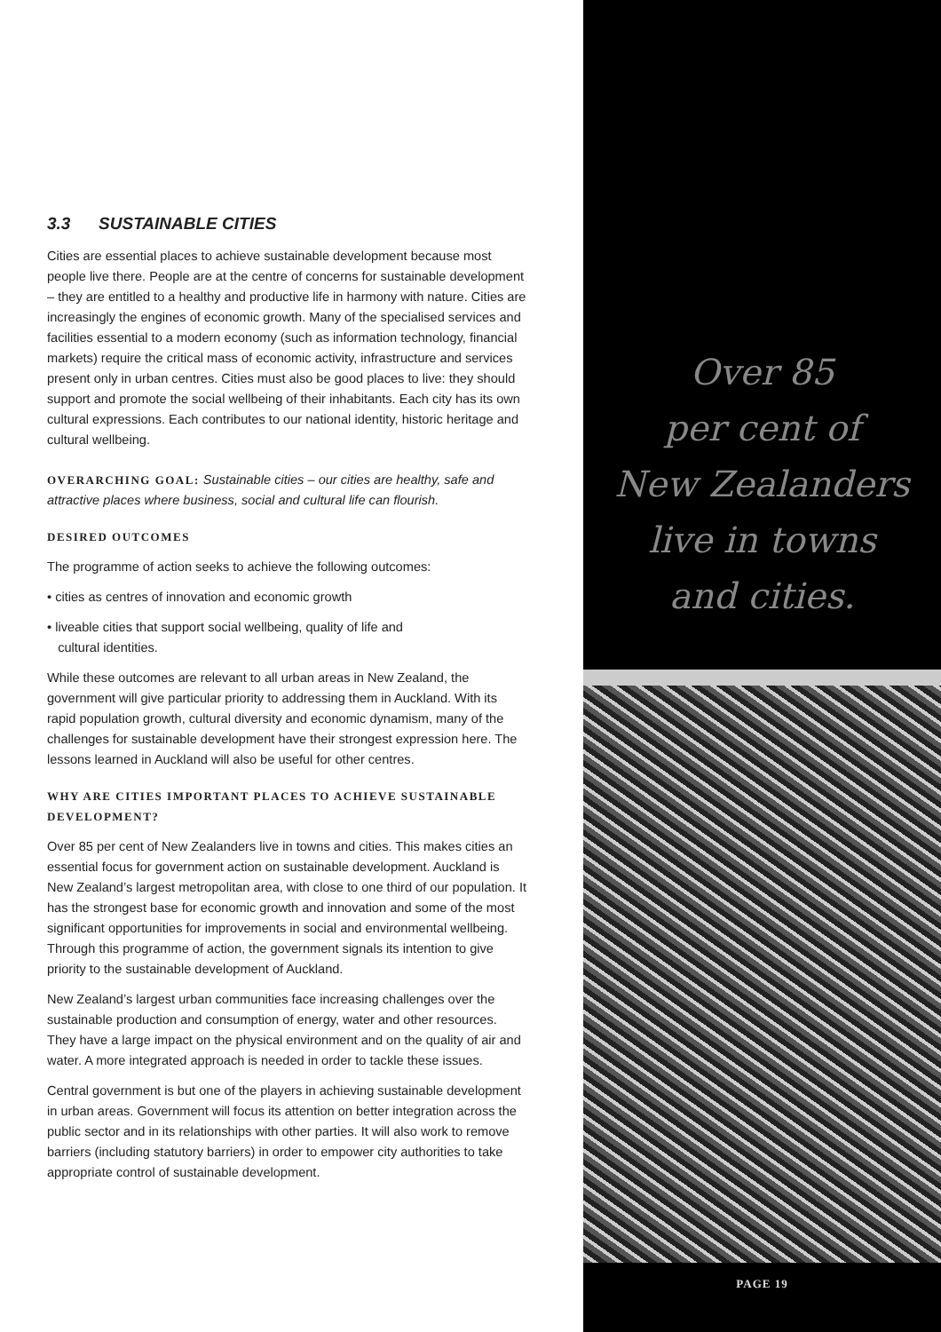3.3 SUSTAINABLE CITIES
Cities are essential places to achieve sustainable development because most people live there. People are at the centre of concerns for sustainable development – they are entitled to a healthy and productive life in harmony with nature. Cities are increasingly the engines of economic growth. Many of the specialised services and facilities essential to a modern economy (such as information technology, financial markets) require the critical mass of economic activity, infrastructure and services present only in urban centres. Cities must also be good places to live: they should support and promote the social wellbeing of their inhabitants. Each city has its own cultural expressions. Each contributes to our national identity, historic heritage and cultural wellbeing.
OVERARCHING GOAL: Sustainable cities – our cities are healthy, safe and attractive places where business, social and cultural life can flourish.
DESIRED OUTCOMES
The programme of action seeks to achieve the following outcomes:
• cities as centres of innovation and economic growth
• liveable cities that support social wellbeing, quality of life and
cultural identities.
While these outcomes are relevant to all urban areas in New Zealand, the government will give particular priority to addressing them in Auckland. With its rapid population growth, cultural diversity and economic dynamism, many of the challenges for sustainable development have their strongest expression here. The lessons learned in Auckland will also be useful for other centres.
WHY ARE CITIES IMPORTANT PLACES TO ACHIEVE SUSTAINABLE DEVELOPMENT?
Over 85 per cent of New Zealanders live in towns and cities. This makes cities an essential focus for government action on sustainable development. Auckland is New Zealand’s largest metropolitan area, with close to one third of our population. It has the strongest base for economic growth and innovation and some of the most significant opportunities for improvements in social and environmental wellbeing. Through this programme of action, the government signals its intention to give priority to the sustainable development of Auckland.
New Zealand’s largest urban communities face increasing challenges over the sustainable production and consumption of energy, water and other resources. They have a large impact on the physical environment and on the quality of air and water. A more integrated approach is needed in order to tackle these issues.
Central government is but one of the players in achieving sustainable development in urban areas. Government will focus its attention on better integration across the public sector and in its relationships with other parties. It will also work to remove barriers (including statutory barriers) in order to empower city authorities to take appropriate control of sustainable development.
Over 85
per cent of
New Zealanders
live in towns
and cities.
PAGE 19